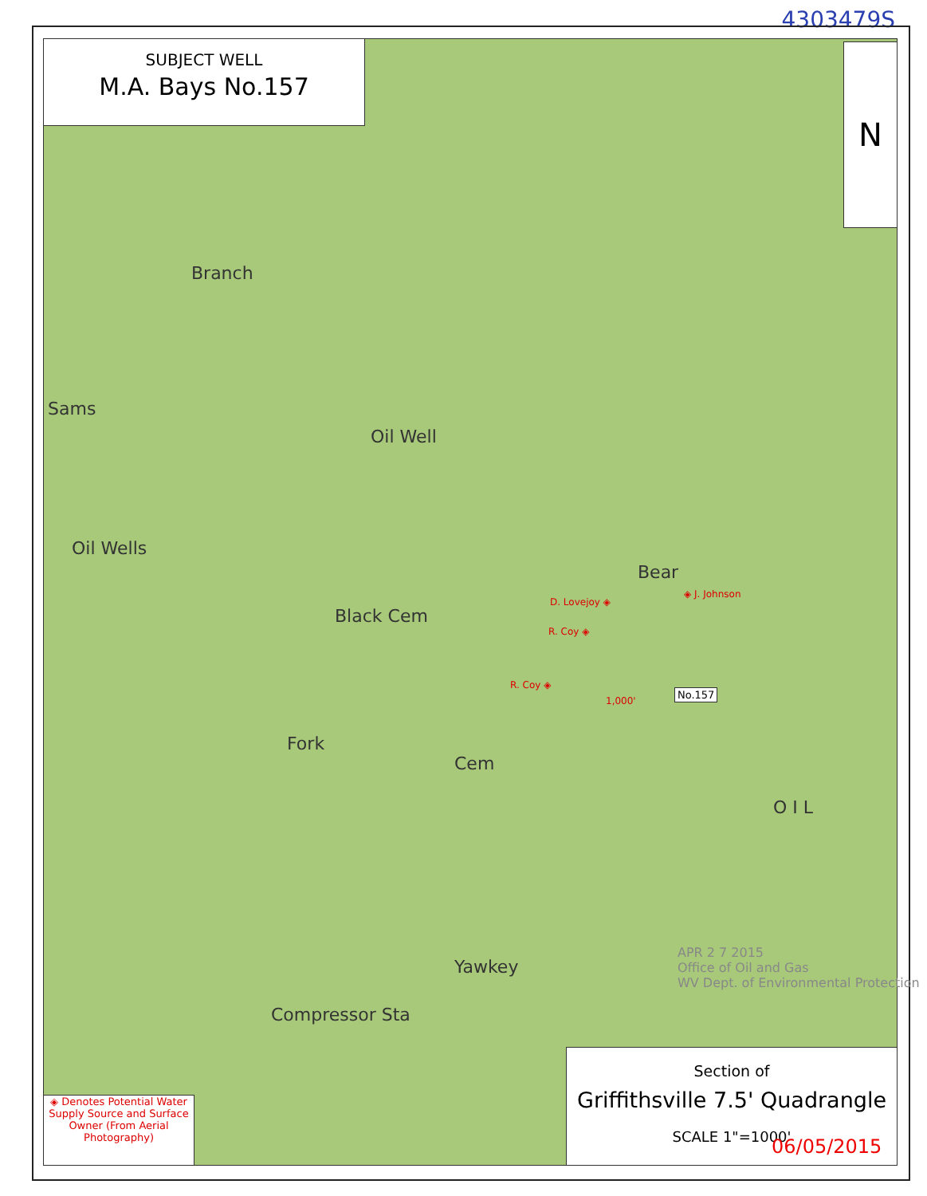4303479S
SUBJECT WELL
M.A. Bays No.157
N
Branch
Sams
Oil Well
Oil Wells
Black Cem
Fork
Cem
Bear
Yawkey
Compressor Sta
O I L
D. Lovejoy ◈
◈ J. Johnson
R. Coy ◈
R. Coy ◈
1,000'
No.157
APR 2 7 2015
Office of Oil and Gas
WV Dept. of Environmental Protection
◈ Denotes Potential Water Supply Source and Surface Owner (From Aerial Photography)
Section of
Griffithsville 7.5' Quadrangle
SCALE 1"=1000'
06/05/2015